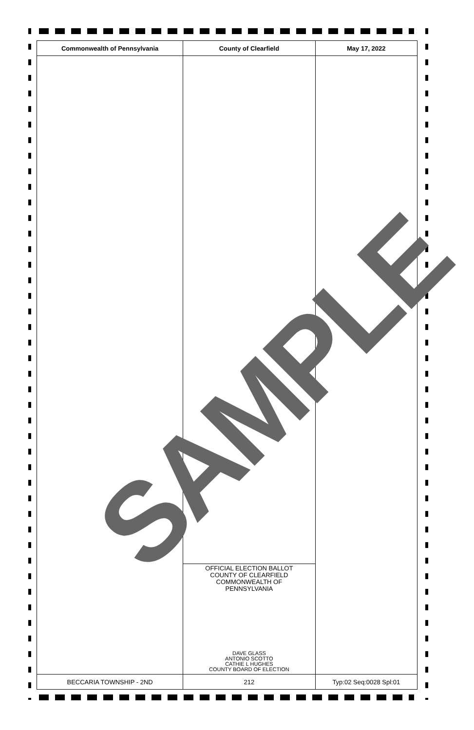| Commonwealth of Pennsylvania | County of Clearfield | May 17, 2022 |
| --- | --- | --- |
| | OFFICIAL ELECTION BALLOT COUNTY OF CLEARFIELD COMMONWEALTH OF PENNSYLVANIA DAVE GLASS ANTONIO SCOTTO CATHIE L HUGHES COUNTY BOARD OF ELECTION | |
| BECCARIA TOWNSHIP - 2ND | 212 | Typ:02 Seq:0028 Spl:01 |
SAMPLE